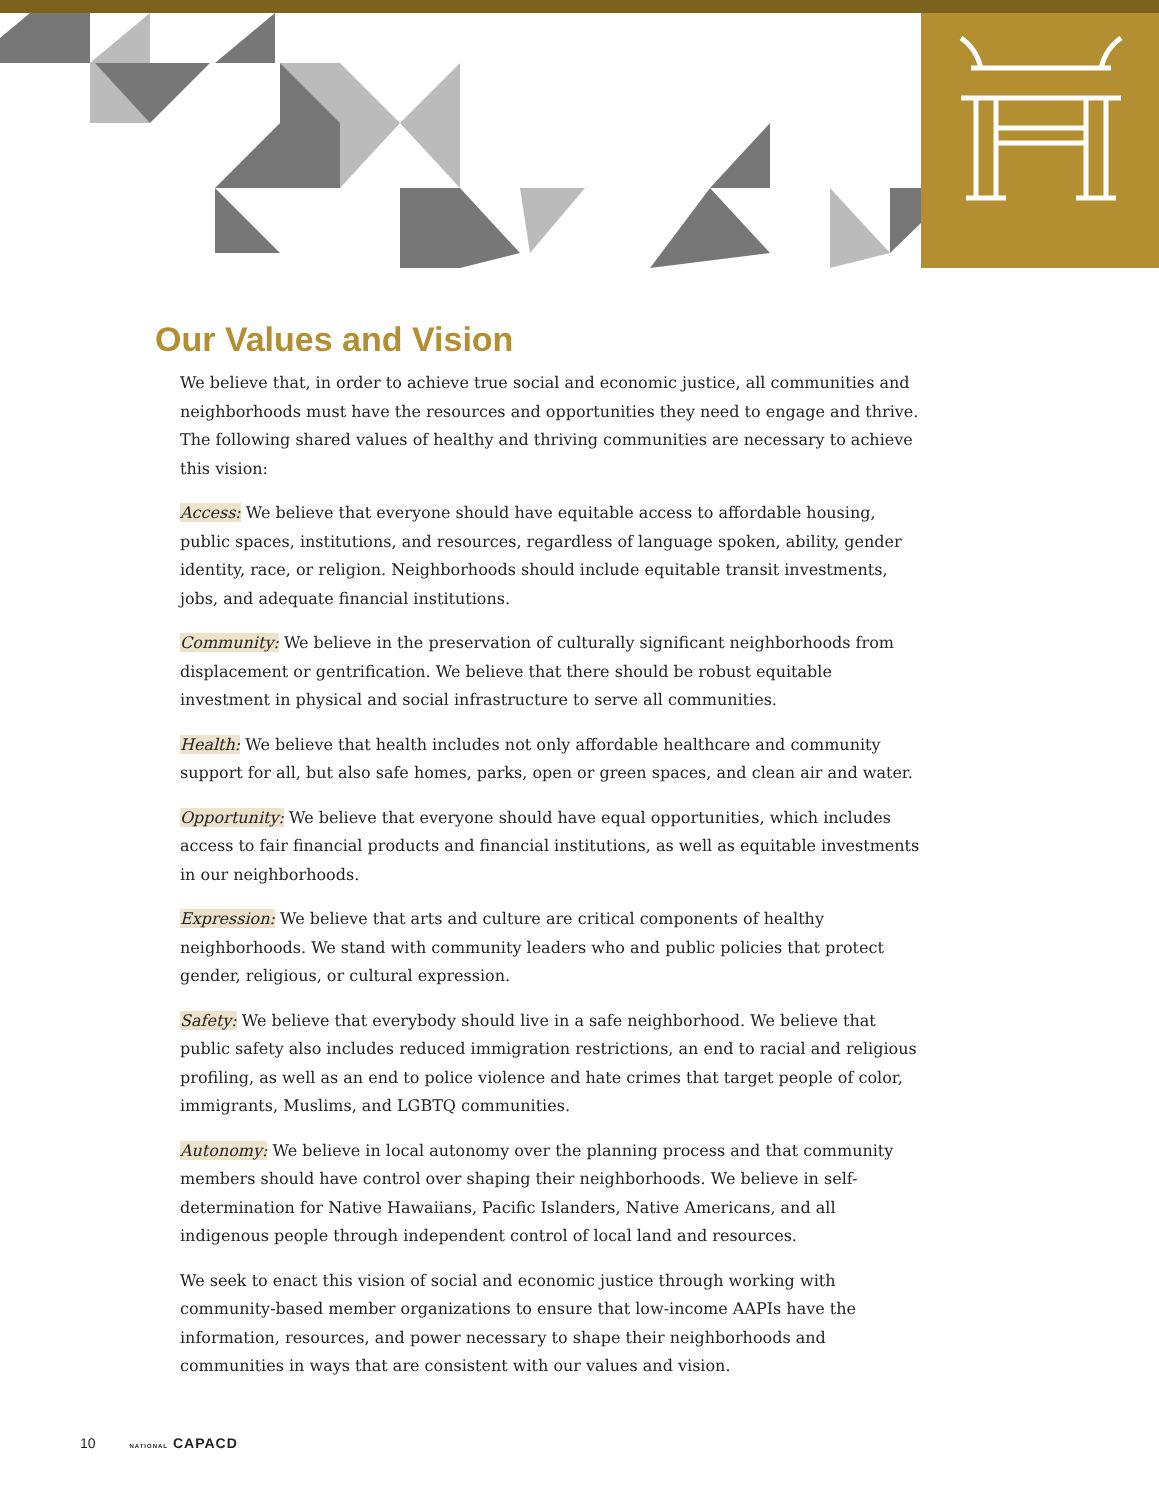Our Values and Vision
We believe that, in order to achieve true social and economic justice, all communities and neighborhoods must have the resources and opportunities they need to engage and thrive. The following shared values of healthy and thriving communities are necessary to achieve this vision:
Access: We believe that everyone should have equitable access to affordable housing, public spaces, institutions, and resources, regardless of language spoken, ability, gender identity, race, or religion. Neighborhoods should include equitable transit investments, jobs, and adequate financial institutions.
Community: We believe in the preservation of culturally significant neighborhoods from displacement or gentrification. We believe that there should be robust equitable investment in physical and social infrastructure to serve all communities.
Health: We believe that health includes not only affordable healthcare and community support for all, but also safe homes, parks, open or green spaces, and clean air and water.
Opportunity: We believe that everyone should have equal opportunities, which includes access to fair financial products and financial institutions, as well as equitable investments in our neighborhoods.
Expression: We believe that arts and culture are critical components of healthy neighborhoods. We stand with community leaders who and public policies that protect gender, religious, or cultural expression.
Safety: We believe that everybody should live in a safe neighborhood. We believe that public safety also includes reduced immigration restrictions, an end to racial and religious profiling, as well as an end to police violence and hate crimes that target people of color, immigrants, Muslims, and LGBTQ communities.
Autonomy: We believe in local autonomy over the planning process and that community members should have control over shaping their neighborhoods. We believe in self-determination for Native Hawaiians, Pacific Islanders, Native Americans, and all indigenous people through independent control of local land and resources.
We seek to enact this vision of social and economic justice through working with community-based member organizations to ensure that low-income AAPIs have the information, resources, and power necessary to shape their neighborhoods and communities in ways that are consistent with our values and vision.
10 NATIONAL CAPACD